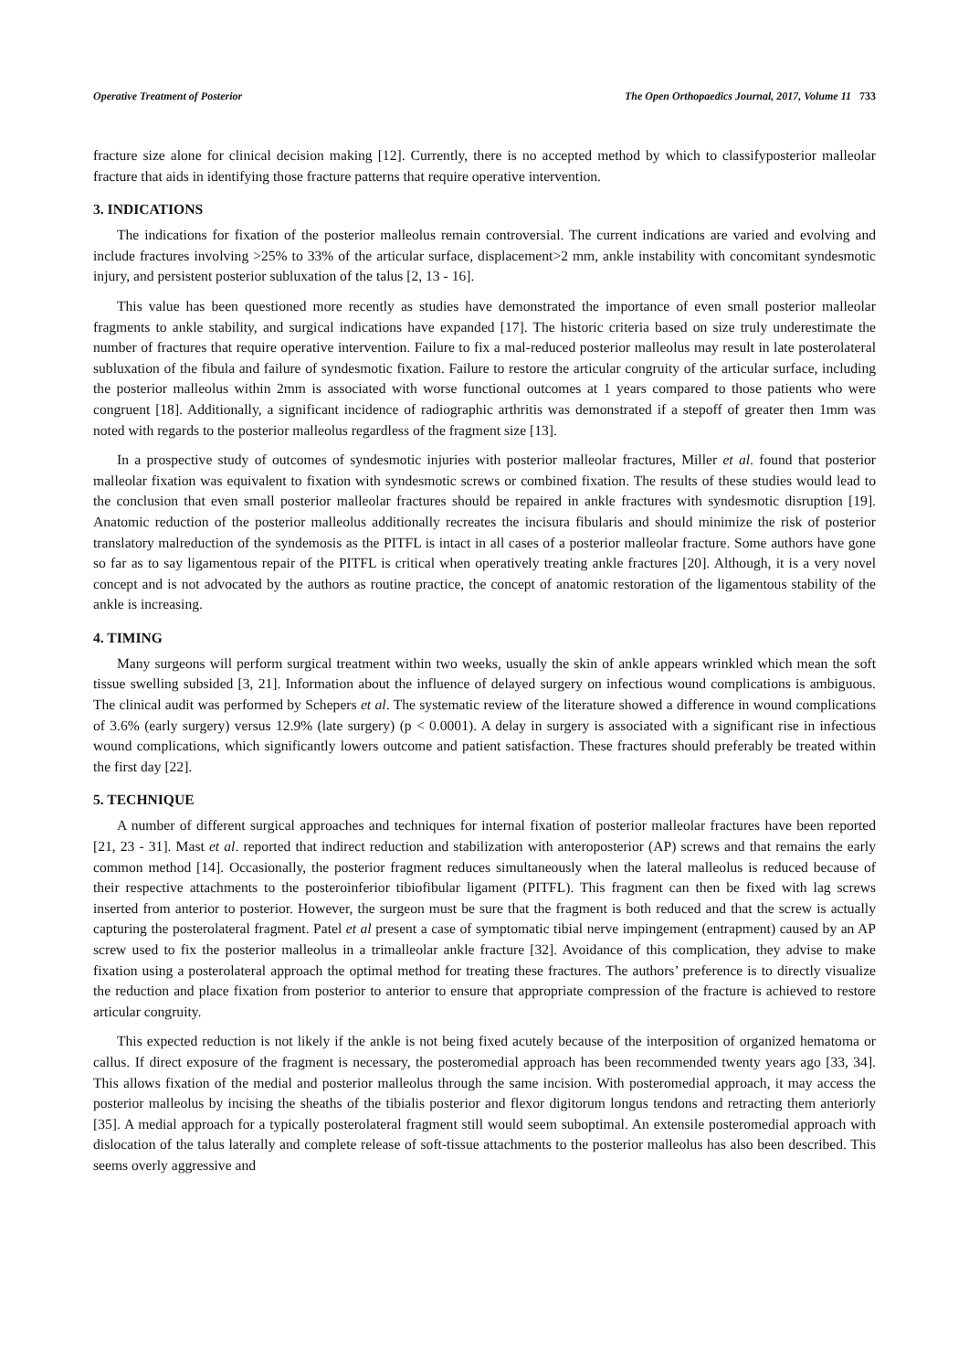Operative Treatment of Posterior The Open Orthopaedics Journal, 2017, Volume 11 733
fracture size alone for clinical decision making [12]. Currently, there is no accepted method by which to classifyposterior malleolar fracture that aids in identifying those fracture patterns that require operative intervention.
3. INDICATIONS
The indications for fixation of the posterior malleolus remain controversial. The current indications are varied and evolving and include fractures involving >25% to 33% of the articular surface, displacement>2 mm, ankle instability with concomitant syndesmotic injury, and persistent posterior subluxation of the talus [2, 13 - 16].
This value has been questioned more recently as studies have demonstrated the importance of even small posterior malleolar fragments to ankle stability, and surgical indications have expanded [17]. The historic criteria based on size truly underestimate the number of fractures that require operative intervention. Failure to fix a mal-reduced posterior malleolus may result in late posterolateral subluxation of the fibula and failure of syndesmotic fixation. Failure to restore the articular congruity of the articular surface, including the posterior malleolus within 2mm is associated with worse functional outcomes at 1 years compared to those patients who were congruent [18]. Additionally, a significant incidence of radiographic arthritis was demonstrated if a stepoff of greater then 1mm was noted with regards to the posterior malleolus regardless of the fragment size [13].
In a prospective study of outcomes of syndesmotic injuries with posterior malleolar fractures, Miller et al. found that posterior malleolar fixation was equivalent to fixation with syndesmotic screws or combined fixation. The results of these studies would lead to the conclusion that even small posterior malleolar fractures should be repaired in ankle fractures with syndesmotic disruption [19]. Anatomic reduction of the posterior malleolus additionally recreates the incisura fibularis and should minimize the risk of posterior translatory malreduction of the syndemosis as the PITFL is intact in all cases of a posterior malleolar fracture. Some authors have gone so far as to say ligamentous repair of the PITFL is critical when operatively treating ankle fractures [20]. Although, it is a very novel concept and is not advocated by the authors as routine practice, the concept of anatomic restoration of the ligamentous stability of the ankle is increasing.
4. TIMING
Many surgeons will perform surgical treatment within two weeks, usually the skin of ankle appears wrinkled which mean the soft tissue swelling subsided [3, 21]. Information about the influence of delayed surgery on infectious wound complications is ambiguous. The clinical audit was performed by Schepers et al. The systematic review of the literature showed a difference in wound complications of 3.6% (early surgery) versus 12.9% (late surgery) (p < 0.0001). A delay in surgery is associated with a significant rise in infectious wound complications, which significantly lowers outcome and patient satisfaction. These fractures should preferably be treated within the first day [22].
5. TECHNIQUE
A number of different surgical approaches and techniques for internal fixation of posterior malleolar fractures have been reported [21, 23 - 31]. Mast et al. reported that indirect reduction and stabilization with anteroposterior (AP) screws and that remains the early common method [14]. Occasionally, the posterior fragment reduces simultaneously when the lateral malleolus is reduced because of their respective attachments to the posteroinferior tibiofibular ligament (PITFL). This fragment can then be fixed with lag screws inserted from anterior to posterior. However, the surgeon must be sure that the fragment is both reduced and that the screw is actually capturing the posterolateral fragment. Patel et al present a case of symptomatic tibial nerve impingement (entrapment) caused by an AP screw used to fix the posterior malleolus in a trimalleolar ankle fracture [32]. Avoidance of this complication, they advise to make fixation using a posterolateral approach the optimal method for treating these fractures. The authors’ preference is to directly visualize the reduction and place fixation from posterior to anterior to ensure that appropriate compression of the fracture is achieved to restore articular congruity.
This expected reduction is not likely if the ankle is not being fixed acutely because of the interposition of organized hematoma or callus. If direct exposure of the fragment is necessary, the posteromedial approach has been recommended twenty years ago [33, 34]. This allows fixation of the medial and posterior malleolus through the same incision. With posteromedial approach, it may access the posterior malleolus by incising the sheaths of the tibialis posterior and flexor digitorum longus tendons and retracting them anteriorly [35]. A medial approach for a typically posterolateral fragment still would seem suboptimal. An extensile posteromedial approach with dislocation of the talus laterally and complete release of soft-tissue attachments to the posterior malleolus has also been described. This seems overly aggressive and